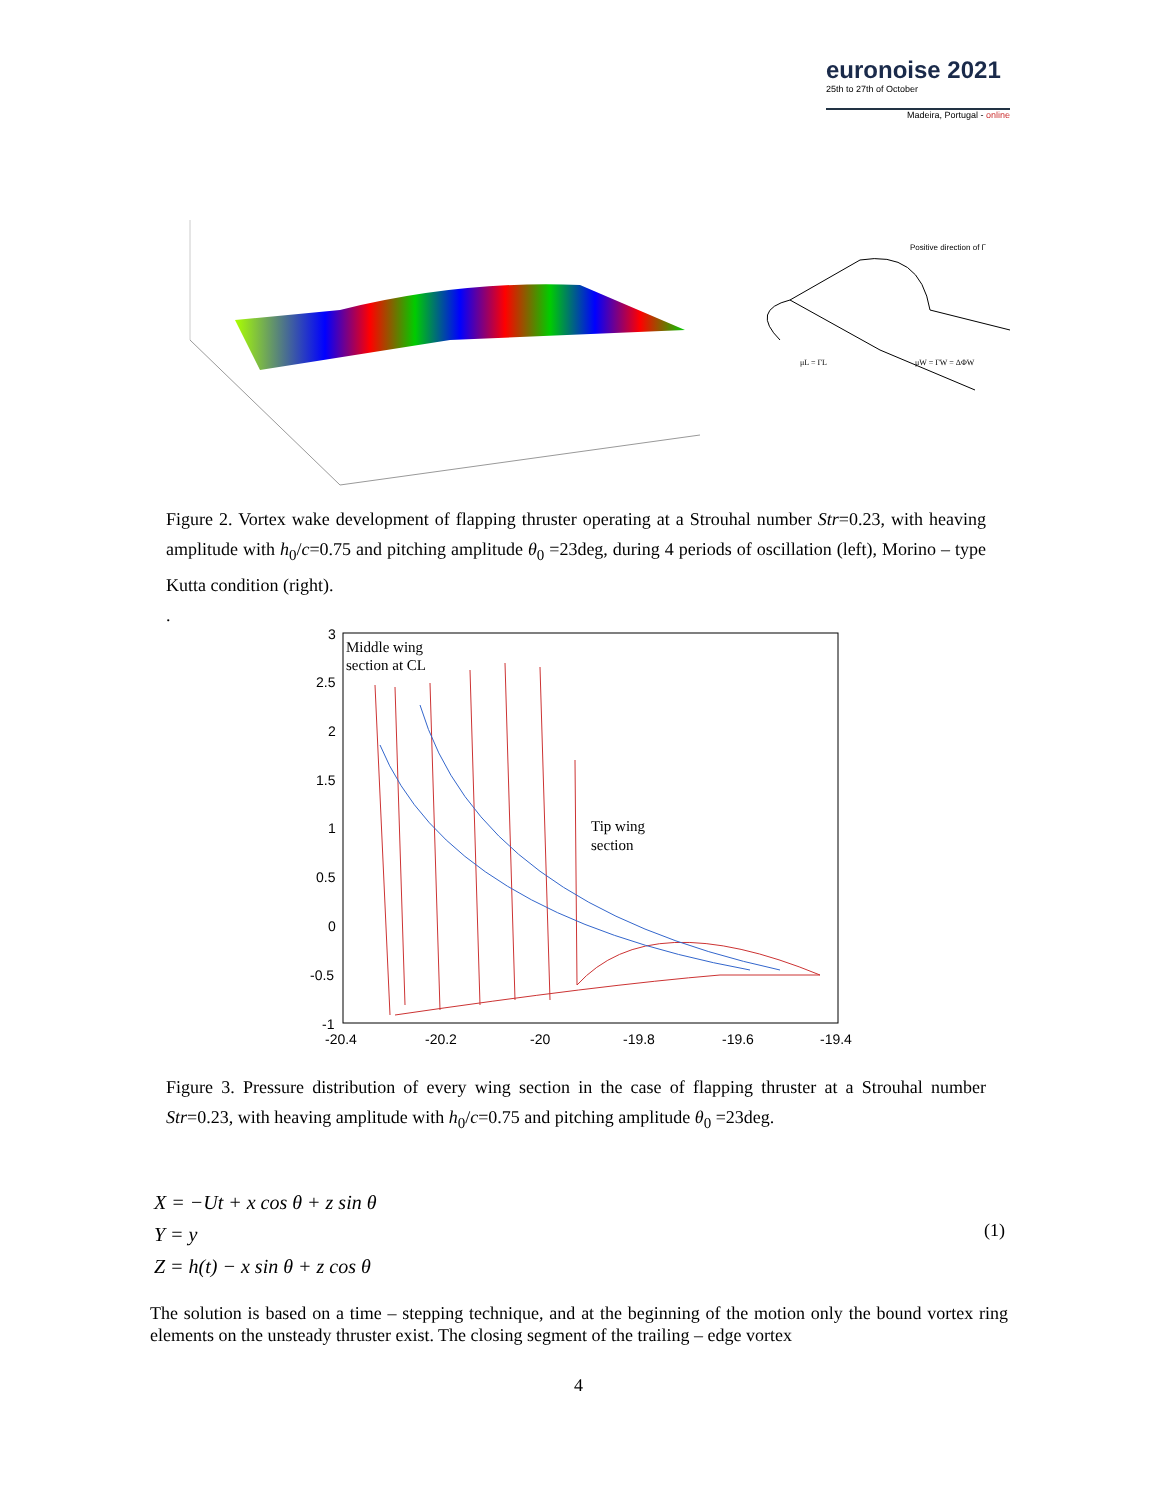euronoise 2021
25th to 27th of October
Madeira, Portugal - online
Positive direction of Γ
μL = ΓL
μW = ΓW = ΔΦW
Figure 2. Vortex wake development of flapping thruster operating at a Strouhal number Str=0.23, with heaving amplitude with h<sub>0</sub>/c=0.75 and pitching amplitude θ<sub>0</sub> =23deg, during 4 periods of oscillation (left), Morino – type Kutta condition (right).
.
3
2.5
2
1.5
1
0.5
0
-0.5
-1
-20.4
-20.2
-20
-19.8
-19.6
-19.4
Middle wing
section at CL
Tip wing
section
Figure 3. Pressure distribution of every wing section in the case of flapping thruster at a Strouhal number Str=0.23, with heaving amplitude with h<sub>0</sub>/c=0.75 and pitching amplitude θ<sub>0</sub> =23deg.
X = −Ut + x cos θ + z sin θ
Y = y
Z = h(t) − x sin θ + z cos θ
(1)
The solution is based on a time – stepping technique, and at the beginning of the motion only the bound vortex ring elements on the unsteady thruster exist. The closing segment of the trailing – edge vortex
4